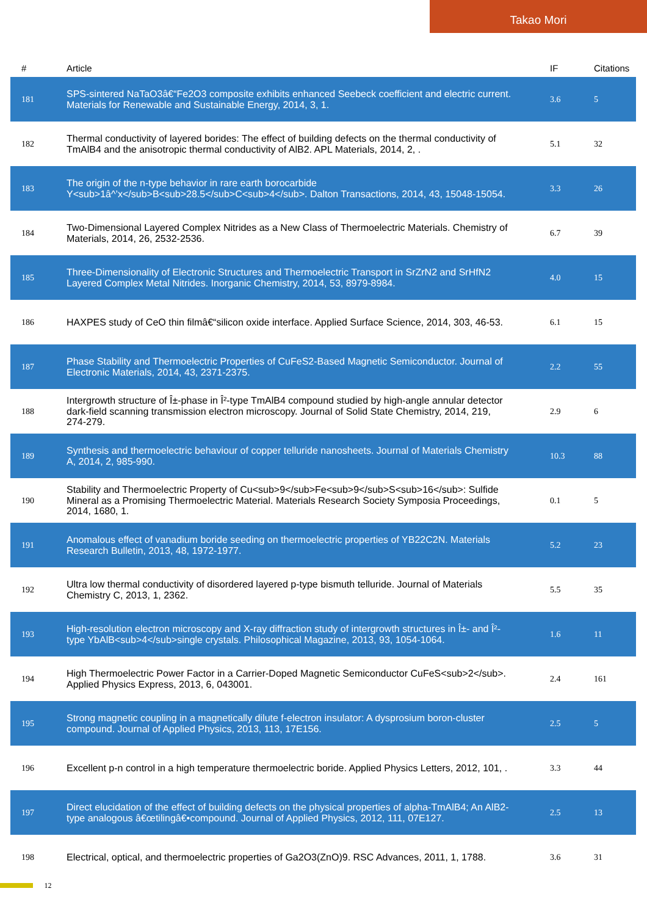Takao Mori
| # | Article | IF | Citations |
| --- | --- | --- | --- |
| 181 | SPS-sintered NaTaO3â€“Fe2O3 composite exhibits enhanced Seebeck coefficient and electric current. Materials for Renewable and Sustainable Energy, 2014, 3, 1. | 3.6 | 5 |
| 182 | Thermal conductivity of layered borides: The effect of building defects on the thermal conductivity of TmAlB4 and the anisotropic thermal conductivity of AlB2. APL Materials, 2014, 2, . | 5.1 | 32 |
| 183 | The origin of the n-type behavior in rare earth borocarbide Y<sub>1â^’x</sub>B<sub>28.5</sub>C<sub>4</sub>. Dalton Transactions, 2014, 43, 15048-15054. | 3.3 | 26 |
| 184 | Two-Dimensional Layered Complex Nitrides as a New Class of Thermoelectric Materials. Chemistry of Materials, 2014, 26, 2532-2536. | 6.7 | 39 |
| 185 | Three-Dimensionality of Electronic Structures and Thermoelectric Transport in SrZrN2 and SrHfN2 Layered Complex Metal Nitrides. Inorganic Chemistry, 2014, 53, 8979-8984. | 4.0 | 15 |
| 186 | HAXPES study of CeO thin filmâ€“silicon oxide interface. Applied Surface Science, 2014, 303, 46-53. | 6.1 | 15 |
| 187 | Phase Stability and Thermoelectric Properties of CuFeS2-Based Magnetic Semiconductor. Journal of Electronic Materials, 2014, 43, 2371-2375. | 2.2 | 55 |
| 188 | Intergrowth structure of Î±-phase in Î²-type TmAlB4 compound studied by high-angle annular detector dark-field scanning transmission electron microscopy. Journal of Solid State Chemistry, 2014, 219, 274-279. | 2.9 | 6 |
| 189 | Synthesis and thermoelectric behaviour of copper telluride nanosheets. Journal of Materials Chemistry A, 2014, 2, 985-990. | 10.3 | 88 |
| 190 | Stability and Thermoelectric Property of Cu<sub>9</sub>Fe<sub>9</sub>S<sub>16</sub>: Sulfide Mineral as a Promising Thermoelectric Material. Materials Research Society Symposia Proceedings, 2014, 1680, 1. | 0.1 | 5 |
| 191 | Anomalous effect of vanadium boride seeding on thermoelectric properties of YB22C2N. Materials Research Bulletin, 2013, 48, 1972-1977. | 5.2 | 23 |
| 192 | Ultra low thermal conductivity of disordered layered p-type bismuth telluride. Journal of Materials Chemistry C, 2013, 1, 2362. | 5.5 | 35 |
| 193 | High-resolution electron microscopy and X-ray diffraction study of intergrowth structures in Î±- and Î²-type YbAlB<sub>4</sub>single crystals. Philosophical Magazine, 2013, 93, 1054-1064. | 1.6 | 11 |
| 194 | High Thermoelectric Power Factor in a Carrier-Doped Magnetic Semiconductor CuFeS<sub>2</sub>. Applied Physics Express, 2013, 6, 043001. | 2.4 | 161 |
| 195 | Strong magnetic coupling in a magnetically dilute f-electron insulator: A dysprosium boron-cluster compound. Journal of Applied Physics, 2013, 113, 17E156. | 2.5 | 5 |
| 196 | Excellent p-n control in a high temperature thermoelectric boride. Applied Physics Letters, 2012, 101, . | 3.3 | 44 |
| 197 | Direct elucidation of the effect of building defects on the physical properties of alpha-TmAlB4; An AlB2-type analogous â€œtilingâ€•compound. Journal of Applied Physics, 2012, 111, 07E127. | 2.5 | 13 |
| 198 | Electrical, optical, and thermoelectric properties of Ga2O3(ZnO)9. RSC Advances, 2011, 1, 1788. | 3.6 | 31 |
12